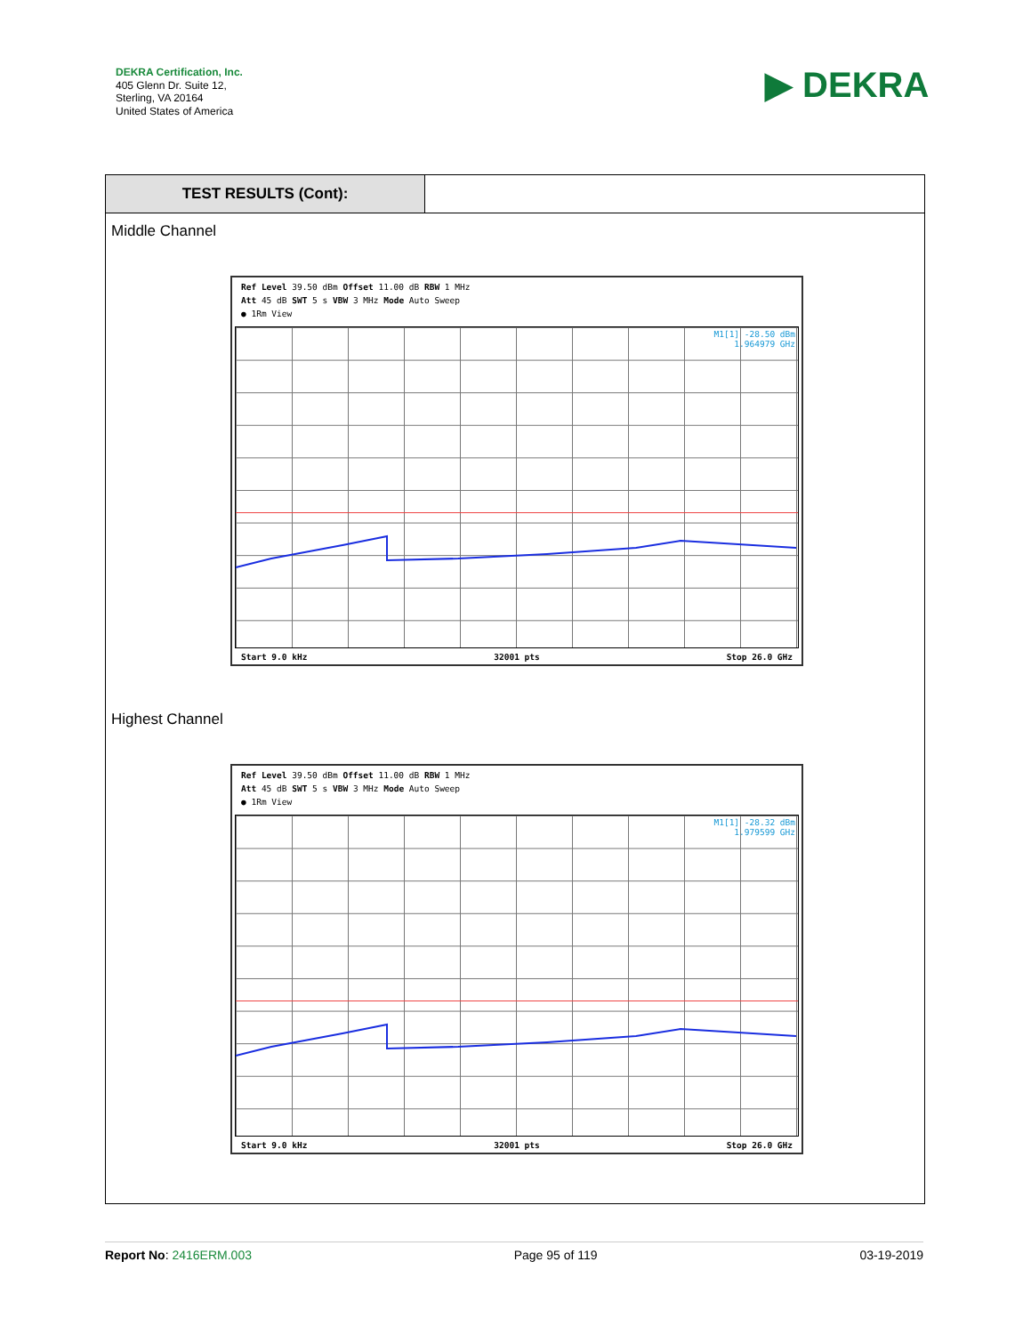DEKRA Certification, Inc.
405 Glenn Dr. Suite 12,
Sterling, VA 20164
United States of America
▶ DEKRA
TEST RESULTS (Cont):
Middle Channel
Ref Level 39.50 dBm Offset 11.00 dB RBW 1 MHz
Att 45 dB SWT 5 s VBW 3 MHz Mode Auto Sweep
● 1Rm View
M1[1] -28.50 dBm
1.964979 GHz
Start 9.0 kHz 32001 pts Stop 26.0 GHz
Highest Channel
Ref Level 39.50 dBm Offset 11.00 dB RBW 1 MHz
Att 45 dB SWT 5 s VBW 3 MHz Mode Auto Sweep
● 1Rm View
M1[1] -28.32 dBm
1.979599 GHz
Start 9.0 kHz 32001 pts Stop 26.0 GHz
Report No: 2416ERM.003 Page 95 of 119 03-19-2019